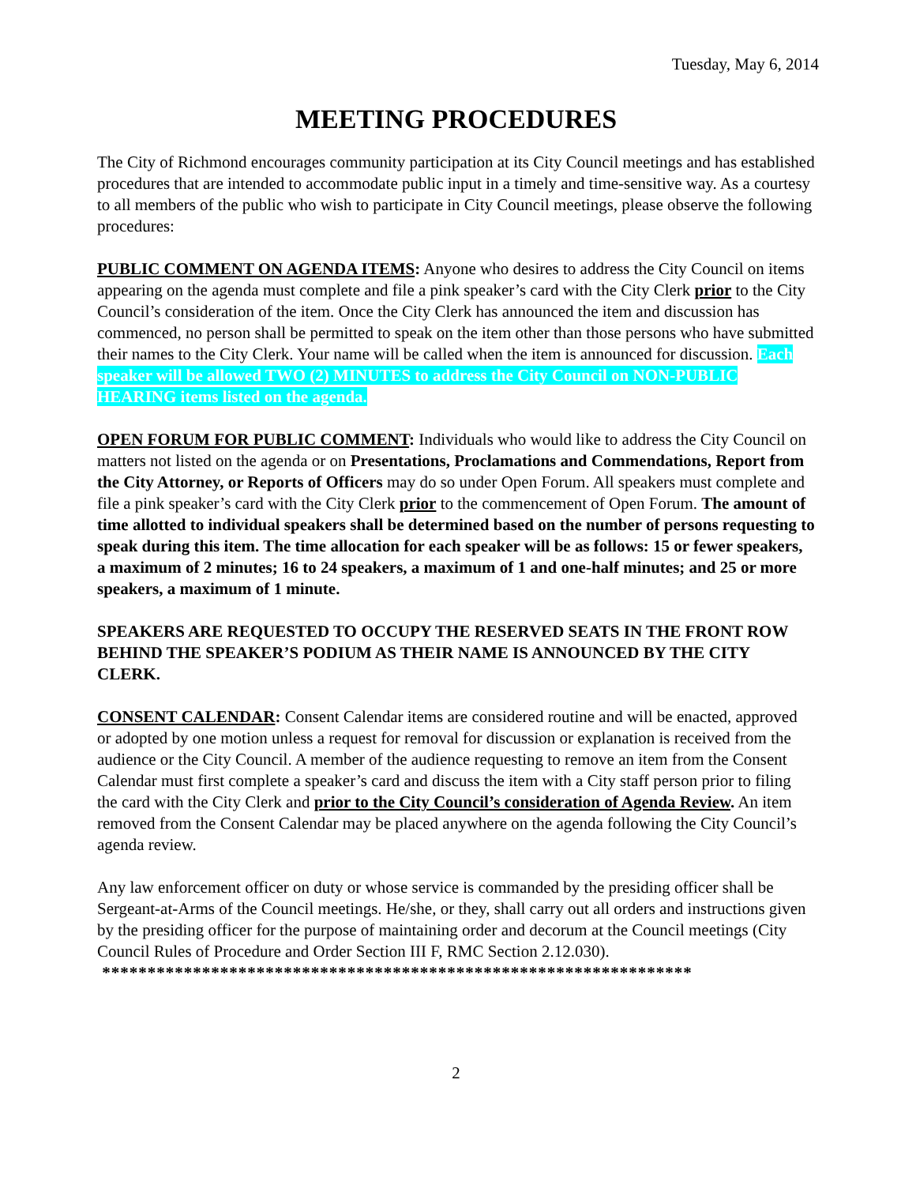Tuesday, May 6, 2014
MEETING PROCEDURES
The City of Richmond encourages community participation at its City Council meetings and has established procedures that are intended to accommodate public input in a timely and time-sensitive way. As a courtesy to all members of the public who wish to participate in City Council meetings, please observe the following procedures:
PUBLIC COMMENT ON AGENDA ITEMS: Anyone who desires to address the City Council on items appearing on the agenda must complete and file a pink speaker’s card with the City Clerk prior to the City Council’s consideration of the item. Once the City Clerk has announced the item and discussion has commenced, no person shall be permitted to speak on the item other than those persons who have submitted their names to the City Clerk. Your name will be called when the item is announced for discussion. Each speaker will be allowed TWO (2) MINUTES to address the City Council on NON-PUBLIC HEARING items listed on the agenda.
OPEN FORUM FOR PUBLIC COMMENT: Individuals who would like to address the City Council on matters not listed on the agenda or on Presentations, Proclamations and Commendations, Report from the City Attorney, or Reports of Officers may do so under Open Forum. All speakers must complete and file a pink speaker’s card with the City Clerk prior to the commencement of Open Forum. The amount of time allotted to individual speakers shall be determined based on the number of persons requesting to speak during this item. The time allocation for each speaker will be as follows: 15 or fewer speakers, a maximum of 2 minutes; 16 to 24 speakers, a maximum of 1 and one-half minutes; and 25 or more speakers, a maximum of 1 minute.
SPEAKERS ARE REQUESTED TO OCCUPY THE RESERVED SEATS IN THE FRONT ROW BEHIND THE SPEAKER’S PODIUM AS THEIR NAME IS ANNOUNCED BY THE CITY CLERK.
CONSENT CALENDAR: Consent Calendar items are considered routine and will be enacted, approved or adopted by one motion unless a request for removal for discussion or explanation is received from the audience or the City Council. A member of the audience requesting to remove an item from the Consent Calendar must first complete a speaker’s card and discuss the item with a City staff person prior to filing the card with the City Clerk and prior to the City Council’s consideration of Agenda Review. An item removed from the Consent Calendar may be placed anywhere on the agenda following the City Council’s agenda review.
Any law enforcement officer on duty or whose service is commanded by the presiding officer shall be Sergeant-at-Arms of the Council meetings. He/she, or they, shall carry out all orders and instructions given by the presiding officer for the purpose of maintaining order and decorum at the Council meetings (City Council Rules of Procedure and Order Section III F, RMC Section 2.12.030).
*****************************************************************
2